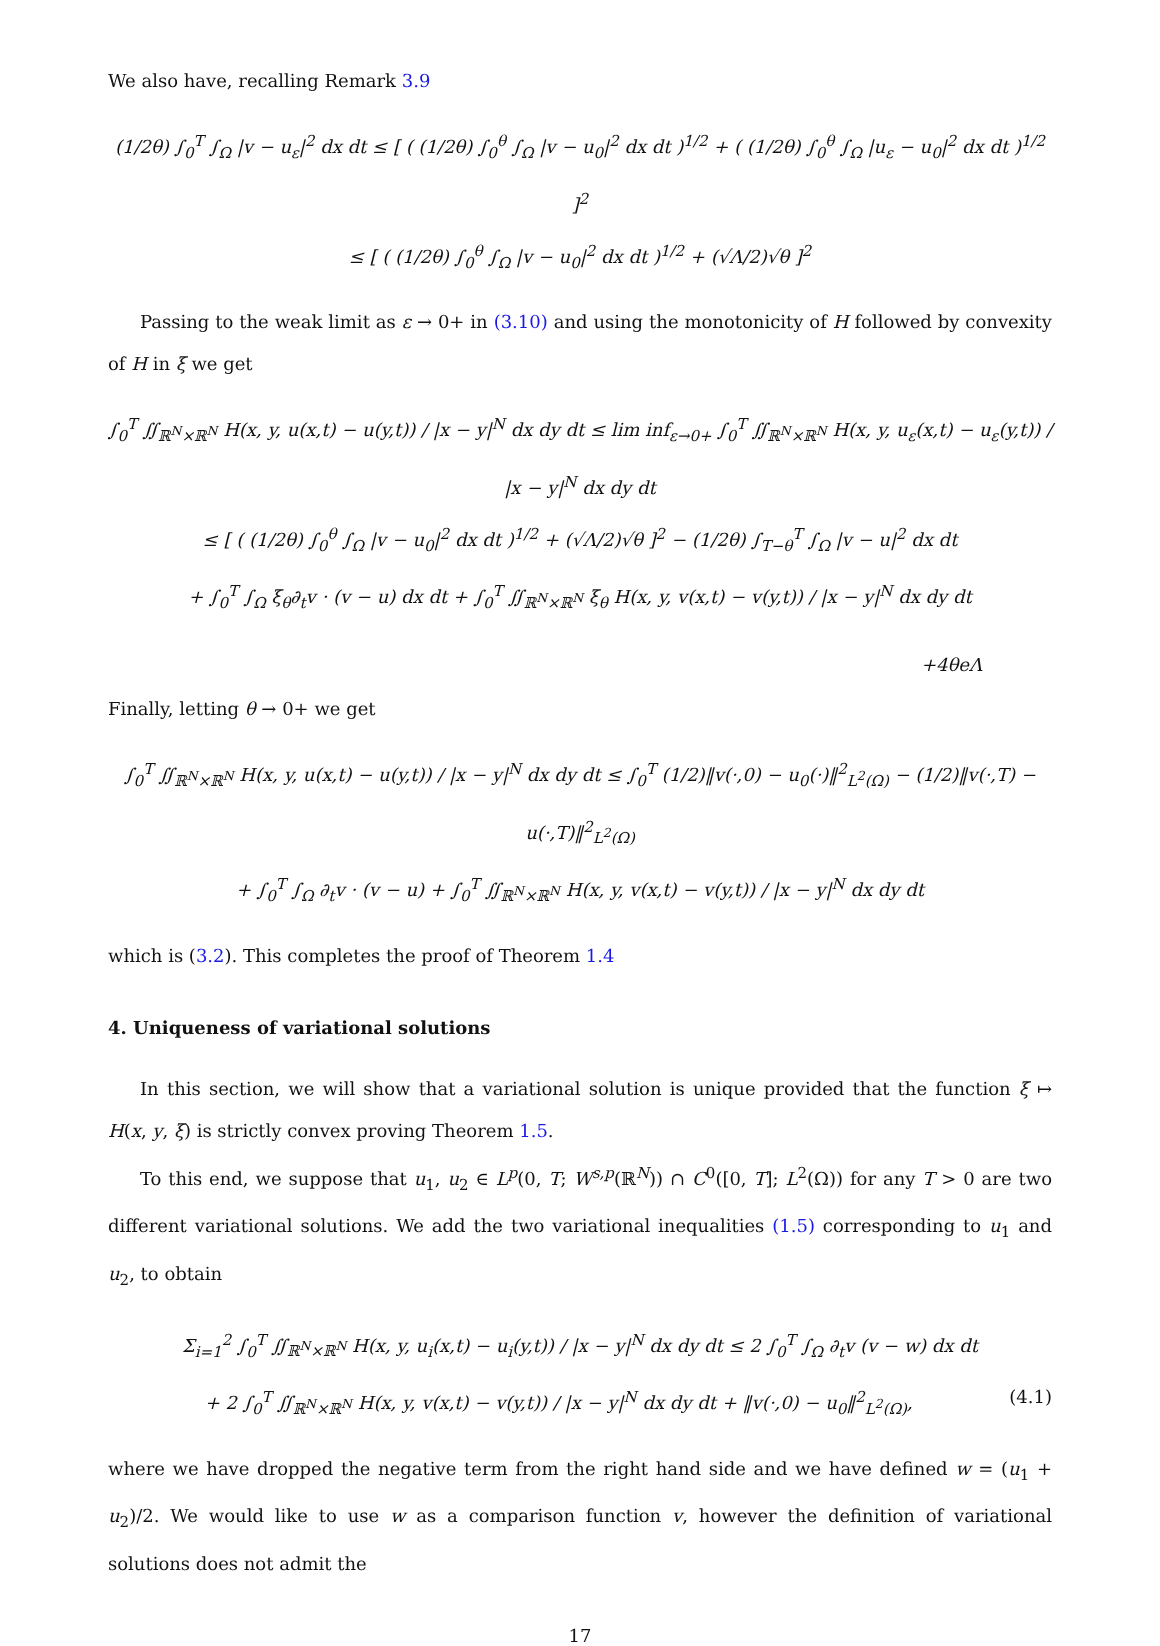We also have, recalling Remark 3.9
(1/2θ) ∫<sub>0</sub><sup>T</sup> ∫<sub>Ω</sub> |v − u<sub>ε</sub>|<sup>2</sup> dx dt ≤ [ ( (1/2θ) ∫<sub>0</sub><sup>θ</sup> ∫<sub>Ω</sub> |v − u<sub>0</sub>|<sup>2</sup> dx dt )<sup>1/2</sup> + ( (1/2θ) ∫<sub>0</sub><sup>θ</sup> ∫<sub>Ω</sub> |u<sub>ε</sub> − u<sub>0</sub>|<sup>2</sup> dx dt )<sup>1/2</sup> ]<sup>2</sup>
≤ [ ( (1/2θ) ∫<sub>0</sub><sup>θ</sup> ∫<sub>Ω</sub> |v − u<sub>0</sub>|<sup>2</sup> dx dt )<sup>1/2</sup> + (√Λ/2)√θ ]<sup>2</sup>
Passing to the weak limit as ε → 0+ in (3.10) and using the monotonicity of H followed by convexity of H in ξ we get
∫<sub>0</sub><sup>T</sup> ∬<sub>ℝ<sup>N</sup>×ℝ<sup>N</sup></sub> H(x, y, u(x,t) − u(y,t)) / |x − y|<sup>N</sup> dx dy dt ≤ lim inf<sub>ε→0+</sub> ∫<sub>0</sub><sup>T</sup> ∬<sub>ℝ<sup>N</sup>×ℝ<sup>N</sup></sub> H(x, y, u<sub>ε</sub>(x,t) − u<sub>ε</sub>(y,t)) / |x − y|<sup>N</sup> dx dy dt
≤ [ ( (1/2θ) ∫<sub>0</sub><sup>θ</sup> ∫<sub>Ω</sub> |v − u<sub>0</sub>|<sup>2</sup> dx dt )<sup>1/2</sup> + (√Λ/2)√θ ]<sup>2</sup> − (1/2θ) ∫<sub>T−θ</sub><sup>T</sup> ∫<sub>Ω</sub> |v − u|<sup>2</sup> dx dt
+ ∫<sub>0</sub><sup>T</sup> ∫<sub>Ω</sub> ξ<sub>θ</sub>∂<sub>t</sub>v · (v − u) dx dt + ∫<sub>0</sub><sup>T</sup> ∬<sub>ℝ<sup>N</sup>×ℝ<sup>N</sup></sub> ξ<sub>θ</sub> H(x, y, v(x,t) − v(y,t)) / |x − y|<sup>N</sup> dx dy dt
+4θeΛ
Finally, letting θ → 0+ we get
∫<sub>0</sub><sup>T</sup> ∬<sub>ℝ<sup>N</sup>×ℝ<sup>N</sup></sub> H(x, y, u(x,t) − u(y,t)) / |x − y|<sup>N</sup> dx dy dt ≤ ∫<sub>0</sub><sup>T</sup> (1/2)‖v(·,0) − u<sub>0</sub>(·)‖<sup>2</sup><sub>L<sup>2</sup>(Ω)</sub> − (1/2)‖v(·,T) − u(·,T)‖<sup>2</sup><sub>L<sup>2</sup>(Ω)</sub>
+ ∫<sub>0</sub><sup>T</sup> ∫<sub>Ω</sub> ∂<sub>t</sub>v · (v − u) + ∫<sub>0</sub><sup>T</sup> ∬<sub>ℝ<sup>N</sup>×ℝ<sup>N</sup></sub> H(x, y, v(x,t) − v(y,t)) / |x − y|<sup>N</sup> dx dy dt
which is (3.2). This completes the proof of Theorem 1.4
4. Uniqueness of variational solutions
In this section, we will show that a variational solution is unique provided that the function ξ ↦ H(x, y, ξ) is strictly convex proving Theorem 1.5.
To this end, we suppose that u<sub>1</sub>, u<sub>2</sub> ∈ L<sup>p</sup>(0, T; W<sup>s,p</sup>(ℝ<sup>N</sup>)) ∩ C<sup>0</sup>([0, T]; L<sup>2</sup>(Ω)) for any T > 0 are two different variational solutions. We add the two variational inequalities (1.5) corresponding to u<sub>1</sub> and u<sub>2</sub>, to obtain
Σ<sub>i=1</sub><sup>2</sup> ∫<sub>0</sub><sup>T</sup> ∬<sub>ℝ<sup>N</sup>×ℝ<sup>N</sup></sub> H(x, y, u<sub>i</sub>(x,t) − u<sub>i</sub>(y,t)) / |x − y|<sup>N</sup> dx dy dt ≤ 2 ∫<sub>0</sub><sup>T</sup> ∫<sub>Ω</sub> ∂<sub>t</sub>v (v − w) dx dt
+ 2 ∫<sub>0</sub><sup>T</sup> ∬<sub>ℝ<sup>N</sup>×ℝ<sup>N</sup></sub> H(x, y, v(x,t) − v(y,t)) / |x − y|<sup>N</sup> dx dy dt + ‖v(·,0) − u<sub>0</sub>‖<sup>2</sup><sub>L<sup>2</sup>(Ω)</sub>, (4.1)
where we have dropped the negative term from the right hand side and we have defined w = (u<sub>1</sub> + u<sub>2</sub>)/2. We would like to use w as a comparison function v, however the definition of variational solutions does not admit the
17